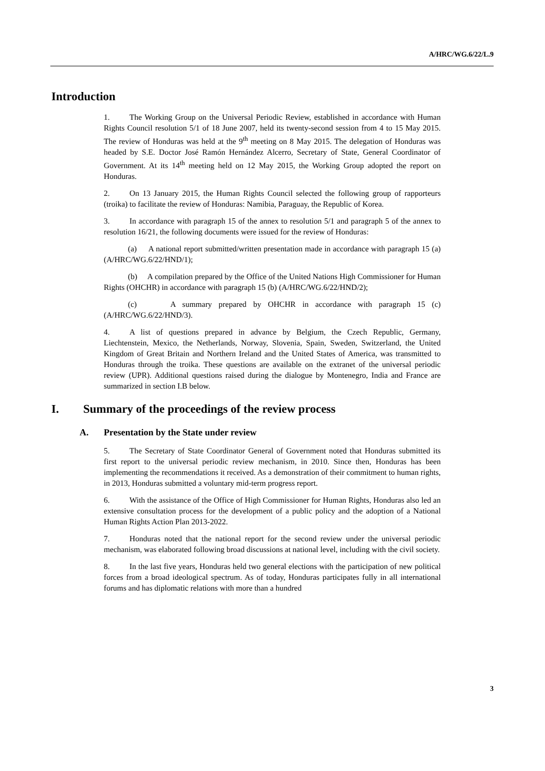A/HRC/WG.6/22/L.9
Introduction
1. The Working Group on the Universal Periodic Review, established in accordance with Human Rights Council resolution 5/1 of 18 June 2007, held its twenty-second session from 4 to 15 May 2015. The review of Honduras was held at the 9<sup>th</sup> meeting on 8 May 2015. The delegation of Honduras was headed by S.E. Doctor José Ramón Hernández Alcerro, Secretary of State, General Coordinator of Government. At its 14<sup>th</sup> meeting held on 12 May 2015, the Working Group adopted the report on Honduras.
2. On 13 January 2015, the Human Rights Council selected the following group of rapporteurs (troika) to facilitate the review of Honduras: Namibia, Paraguay, the Republic of Korea.
3. In accordance with paragraph 15 of the annex to resolution 5/1 and paragraph 5 of the annex to resolution 16/21, the following documents were issued for the review of Honduras:
(a) A national report submitted/written presentation made in accordance with paragraph 15 (a) (A/HRC/WG.6/22/HND/1);
(b) A compilation prepared by the Office of the United Nations High Commissioner for Human Rights (OHCHR) in accordance with paragraph 15 (b) (A/HRC/WG.6/22/HND/2);
(c) A summary prepared by OHCHR in accordance with paragraph 15 (c) (A/HRC/WG.6/22/HND/3).
4. A list of questions prepared in advance by Belgium, the Czech Republic, Germany, Liechtenstein, Mexico, the Netherlands, Norway, Slovenia, Spain, Sweden, Switzerland, the United Kingdom of Great Britain and Northern Ireland and the United States of America, was transmitted to Honduras through the troika. These questions are available on the extranet of the universal periodic review (UPR). Additional questions raised during the dialogue by Montenegro, India and France are summarized in section I.B below.
I. Summary of the proceedings of the review process
A. Presentation by the State under review
5. The Secretary of State Coordinator General of Government noted that Honduras submitted its first report to the universal periodic review mechanism, in 2010. Since then, Honduras has been implementing the recommendations it received. As a demonstration of their commitment to human rights, in 2013, Honduras submitted a voluntary mid-term progress report.
6. With the assistance of the Office of High Commissioner for Human Rights, Honduras also led an extensive consultation process for the development of a public policy and the adoption of a National Human Rights Action Plan 2013-2022.
7. Honduras noted that the national report for the second review under the universal periodic mechanism, was elaborated following broad discussions at national level, including with the civil society.
8. In the last five years, Honduras held two general elections with the participation of new political forces from a broad ideological spectrum. As of today, Honduras participates fully in all international forums and has diplomatic relations with more than a hundred
3